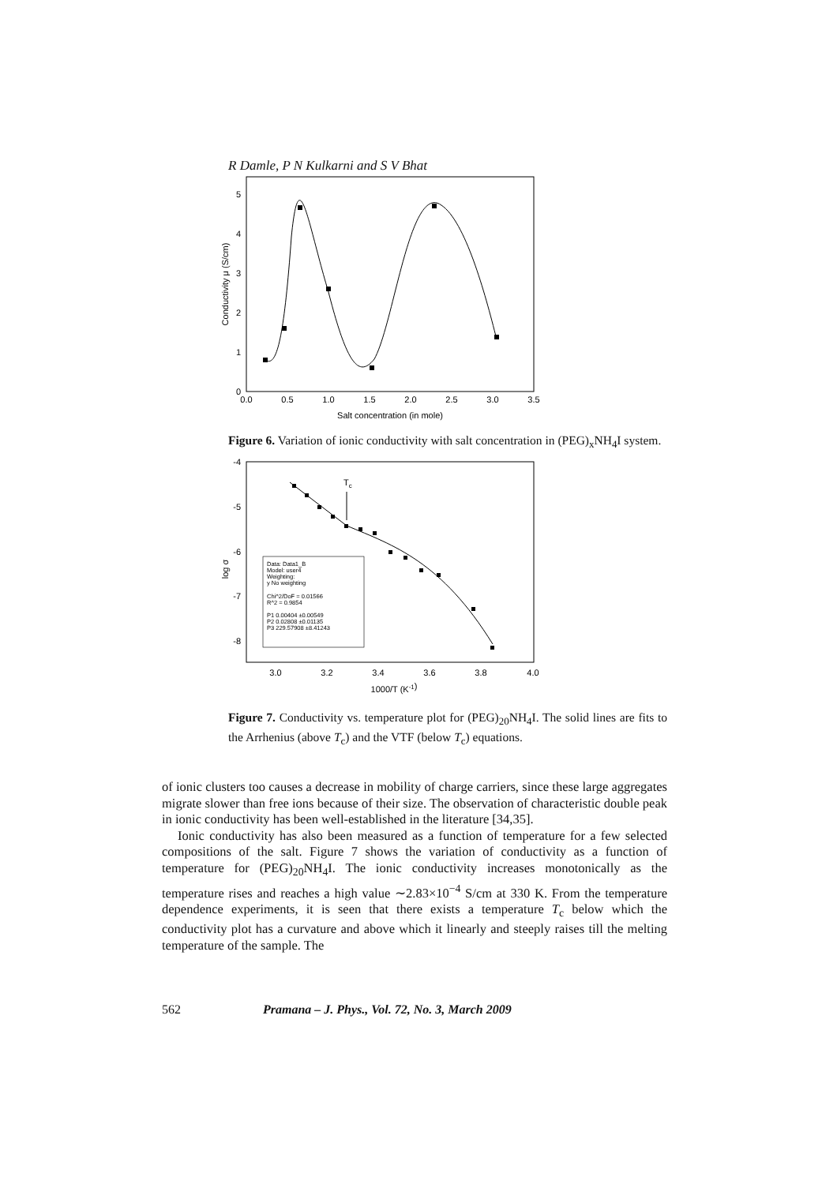R Damle, P N Kulkarni and S V Bhat
0.0
0.5
1.0
1.5
2.0
2.5
3.0
3.5
Salt concentration (in mole)
0
1
2
3
4
5
Conductivity μ (S/cm)
Figure 6. Variation of ionic conductivity with salt concentration in (PEG)<sub>x</sub>NH<sub>4</sub>I system.
-4
-5
-6
-7
-8
3.0
3.2
3.4
3.6
3.8
4.0
1000/T (K-1)
log σ
Tc
Data: Data1_B
Model: user4
Weighting:
y No weighting
Chi^2/DoF = 0.01566
R^2 = 0.9854
P1 0.00404 ±0.00549
P2 0.02808 ±0.01135
P3 229.57908 ±8.41243
Figure 7. Conductivity vs. temperature plot for (PEG)<sub>20</sub>NH<sub>4</sub>I. The solid lines are fits to the Arrhenius (above T<sub>c</sub>) and the VTF (below T<sub>c</sub>) equations.
of ionic clusters too causes a decrease in mobility of charge carriers, since these large aggregates migrate slower than free ions because of their size. The observation of characteristic double peak in ionic conductivity has been well-established in the literature [34,35].
Ionic conductivity has also been measured as a function of temperature for a few selected compositions of the salt. Figure 7 shows the variation of conductivity as a function of temperature for (PEG)<sub>20</sub>NH<sub>4</sub>I. The ionic conductivity increases monotonically as the temperature rises and reaches a high value ∼2.83×10<sup>−4</sup> S/cm at 330 K. From the temperature dependence experiments, it is seen that there exists a temperature T<sub>c</sub> below which the conductivity plot has a curvature and above which it linearly and steeply raises till the melting temperature of the sample. The
562 Pramana – J. Phys., Vol. 72, No. 3, March 2009